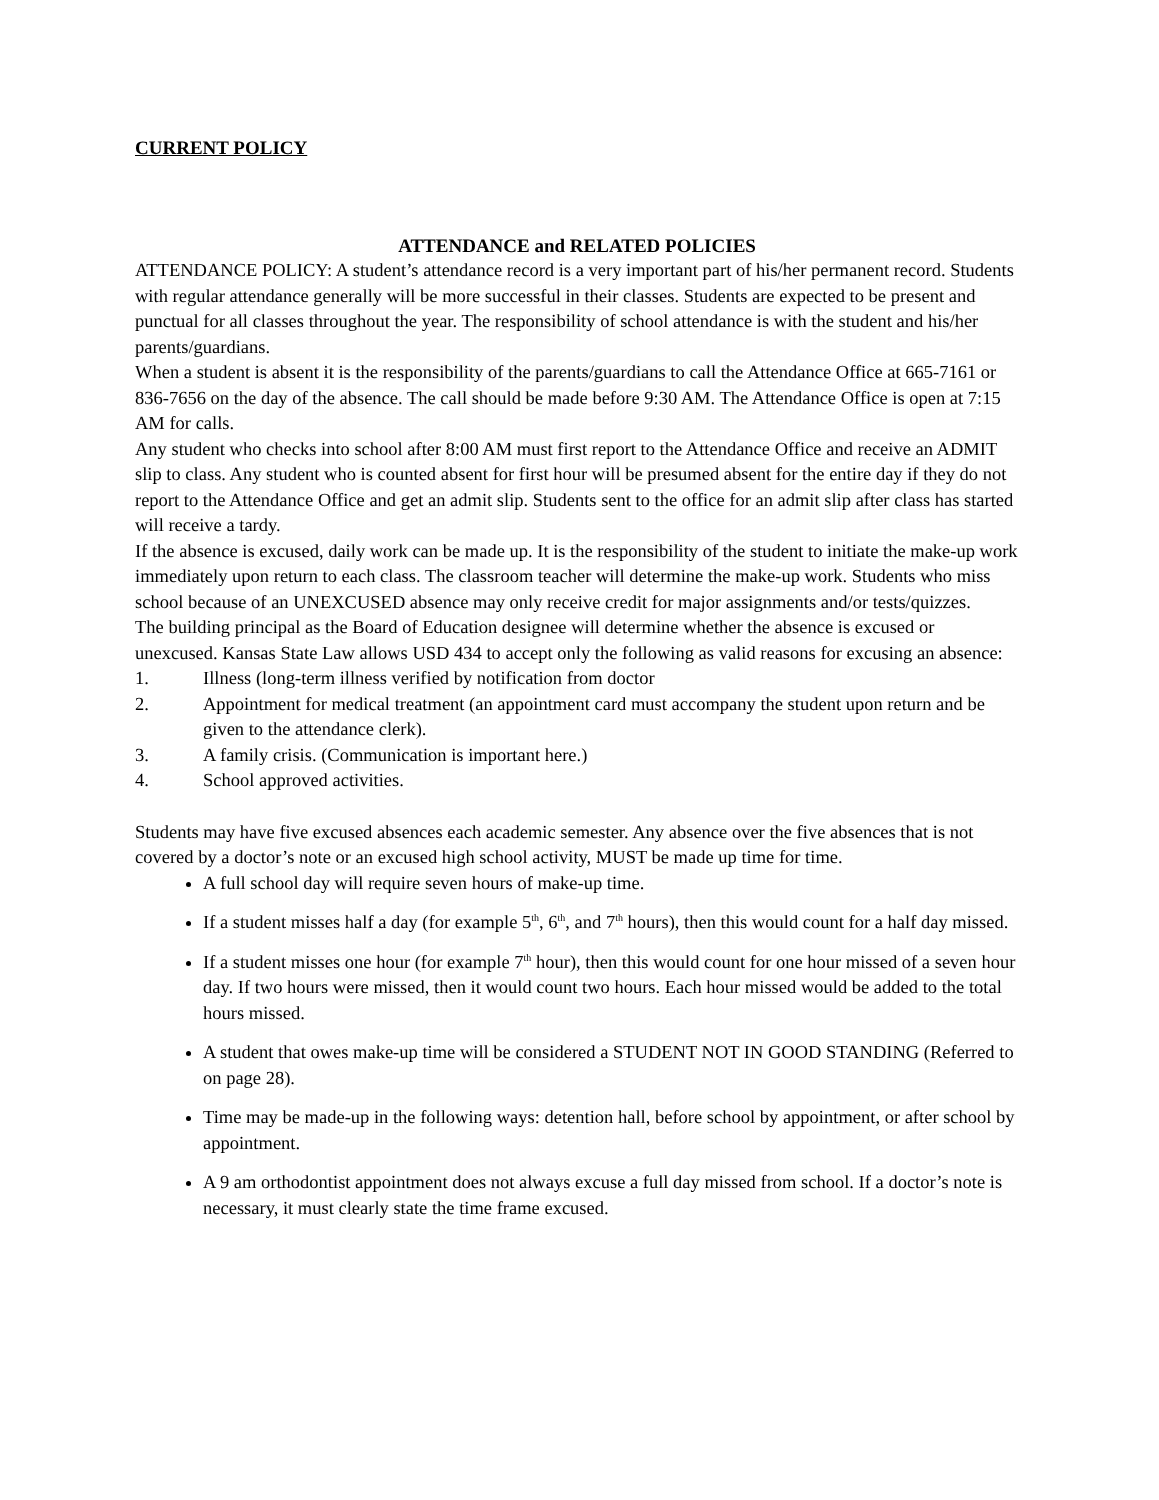CURRENT POLICY
ATTENDANCE and RELATED POLICIES
ATTENDANCE POLICY: A student’s attendance record is a very important part of his/her permanent record. Students with regular attendance generally will be more successful in their classes. Students are expected to be present and punctual for all classes throughout the year. The responsibility of school attendance is with the student and his/her parents/guardians.
When a student is absent it is the responsibility of the parents/guardians to call the Attendance Office at 665-7161 or 836-7656 on the day of the absence. The call should be made before 9:30 AM. The Attendance Office is open at 7:15 AM for calls.
Any student who checks into school after 8:00 AM must first report to the Attendance Office and receive an ADMIT slip to class. Any student who is counted absent for first hour will be presumed absent for the entire day if they do not report to the Attendance Office and get an admit slip. Students sent to the office for an admit slip after class has started will receive a tardy.
If the absence is excused, daily work can be made up. It is the responsibility of the student to initiate the make-up work immediately upon return to each class. The classroom teacher will determine the make-up work. Students who miss school because of an UNEXCUSED absence may only receive credit for major assignments and/or tests/quizzes.
The building principal as the Board of Education designee will determine whether the absence is excused or unexcused. Kansas State Law allows USD 434 to accept only the following as valid reasons for excusing an absence:
1. Illness (long-term illness verified by notification from doctor
2. Appointment for medical treatment (an appointment card must accompany the student upon return and be given to the attendance clerk).
3. A family crisis. (Communication is important here.)
4. School approved activities.
Students may have five excused absences each academic semester. Any absence over the five absences that is not covered by a doctor’s note or an excused high school activity, MUST be made up time for time.
A full school day will require seven hours of make-up time.
If a student misses half a day (for example 5<sup>th</sup>, 6<sup>th</sup>, and 7<sup>th</sup> hours), then this would count for a half day missed.
If a student misses one hour (for example 7<sup>th</sup> hour), then this would count for one hour missed of a seven hour day. If two hours were missed, then it would count two hours. Each hour missed would be added to the total hours missed.
A student that owes make-up time will be considered a STUDENT NOT IN GOOD STANDING (Referred to on page 28).
Time may be made-up in the following ways: detention hall, before school by appointment, or after school by appointment.
A 9 am orthodontist appointment does not always excuse a full day missed from school. If a doctor’s note is necessary, it must clearly state the time frame excused.